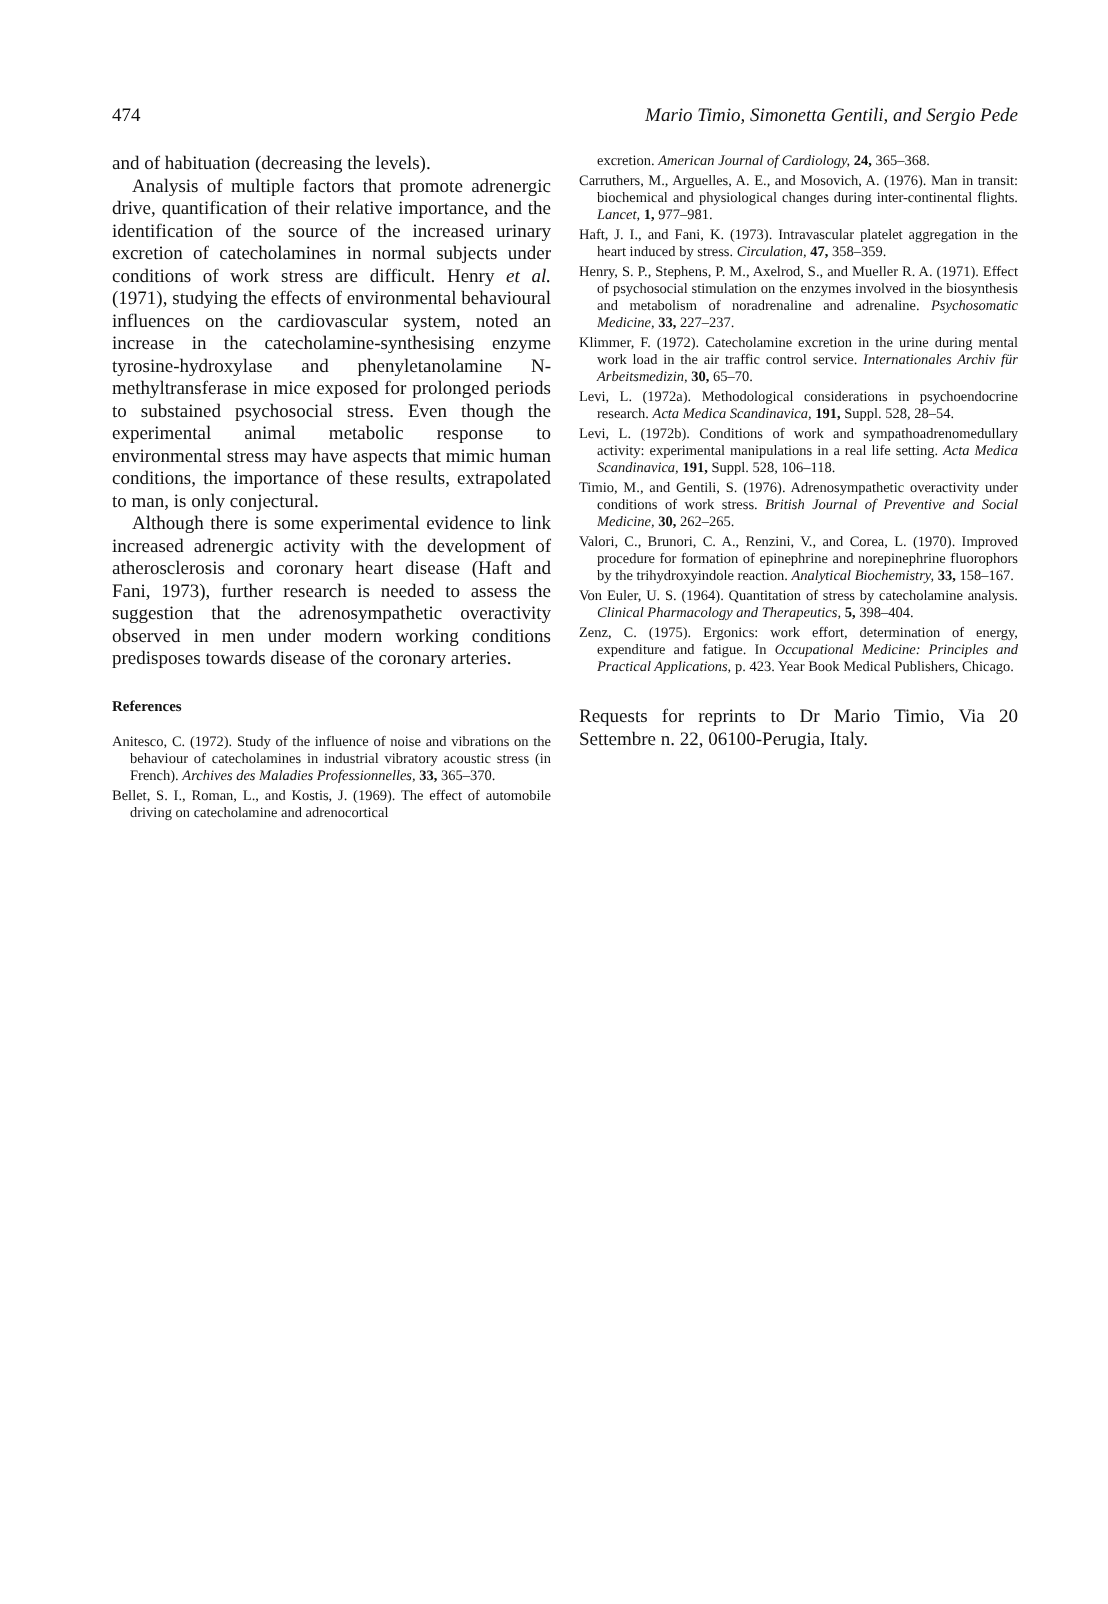474 Mario Timio, Simonetta Gentili, and Sergio Pede
and of habituation (decreasing the levels).
Analysis of multiple factors that promote adrenergic drive, quantification of their relative importance, and the identification of the source of the increased urinary excretion of catecholamines in normal subjects under conditions of work stress are difficult. Henry et al. (1971), studying the effects of environmental behavioural influences on the cardiovascular system, noted an increase in the catecholamine-synthesising enzyme tyrosine-hydroxylase and phenyletanolamine N-methyltransferase in mice exposed for prolonged periods to substained psychosocial stress. Even though the experimental animal metabolic response to environmental stress may have aspects that mimic human conditions, the importance of these results, extrapolated to man, is only conjectural.
Although there is some experimental evidence to link increased adrenergic activity with the development of atherosclerosis and coronary heart disease (Haft and Fani, 1973), further research is needed to assess the suggestion that the adrenosympathetic overactivity observed in men under modern working conditions predisposes towards disease of the coronary arteries.
References
Anitesco, C. (1972). Study of the influence of noise and vibrations on the behaviour of catecholamines in industrial vibratory acoustic stress (in French). Archives des Maladies Professionnelles, 33, 365–370.
Bellet, S. I., Roman, L., and Kostis, J. (1969). The effect of automobile driving on catecholamine and adrenocortical
excretion. American Journal of Cardiology, 24, 365–368.
Carruthers, M., Arguelles, A. E., and Mosovich, A. (1976). Man in transit: biochemical and physiological changes during inter-continental flights. Lancet, 1, 977–981.
Haft, J. I., and Fani, K. (1973). Intravascular platelet aggregation in the heart induced by stress. Circulation, 47, 358–359.
Henry, S. P., Stephens, P. M., Axelrod, S., and Mueller R. A. (1971). Effect of psychosocial stimulation on the enzymes involved in the biosynthesis and metabolism of noradrenaline and adrenaline. Psychosomatic Medicine, 33, 227–237.
Klimmer, F. (1972). Catecholamine excretion in the urine during mental work load in the air traffic control service. Internationales Archiv für Arbeitsmedizin, 30, 65–70.
Levi, L. (1972a). Methodological considerations in psychoendocrine research. Acta Medica Scandinavica, 191, Suppl. 528, 28–54.
Levi, L. (1972b). Conditions of work and sympathoadrenomedullary activity: experimental manipulations in a real life setting. Acta Medica Scandinavica, 191, Suppl. 528, 106–118.
Timio, M., and Gentili, S. (1976). Adrenosympathetic overactivity under conditions of work stress. British Journal of Preventive and Social Medicine, 30, 262–265.
Valori, C., Brunori, C. A., Renzini, V., and Corea, L. (1970). Improved procedure for formation of epinephrine and norepinephrine fluorophors by the trihydroxyindole reaction. Analytical Biochemistry, 33, 158–167.
Von Euler, U. S. (1964). Quantitation of stress by catecholamine analysis. Clinical Pharmacology and Therapeutics, 5, 398–404.
Zenz, C. (1975). Ergonics: work effort, determination of energy, expenditure and fatigue. In Occupational Medicine: Principles and Practical Applications, p. 423. Year Book Medical Publishers, Chicago.
Requests for reprints to Dr Mario Timio, Via 20 Settembre n. 22, 06100-Perugia, Italy.